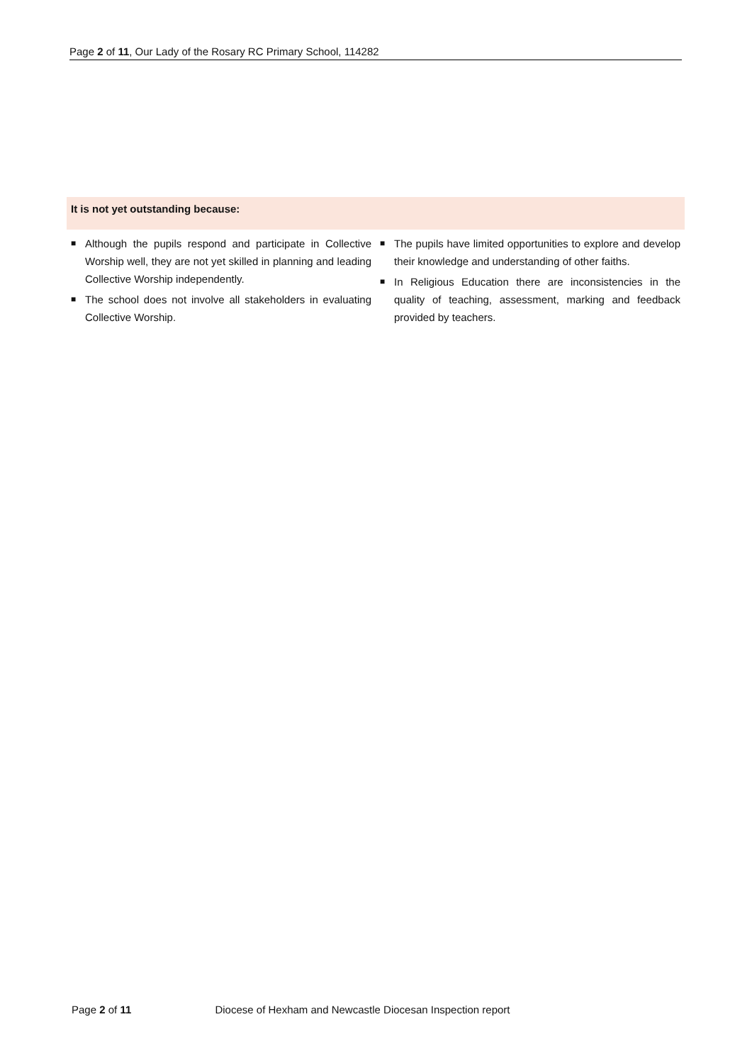Page 2 of 11, Our Lady of the Rosary RC Primary School, 114282
It is not yet outstanding because:
■
Although the pupils respond and participate in Collective Worship well, they are not yet skilled in planning and leading Collective Worship independently.
■
The school does not involve all stakeholders in evaluating Collective Worship.
■
The pupils have limited opportunities to explore and develop their knowledge and understanding of other faiths.
■
In Religious Education there are inconsistencies in the quality of teaching, assessment, marking and feedback provided by teachers.
Page 2 of 11 Diocese of Hexham and Newcastle Diocesan Inspection report